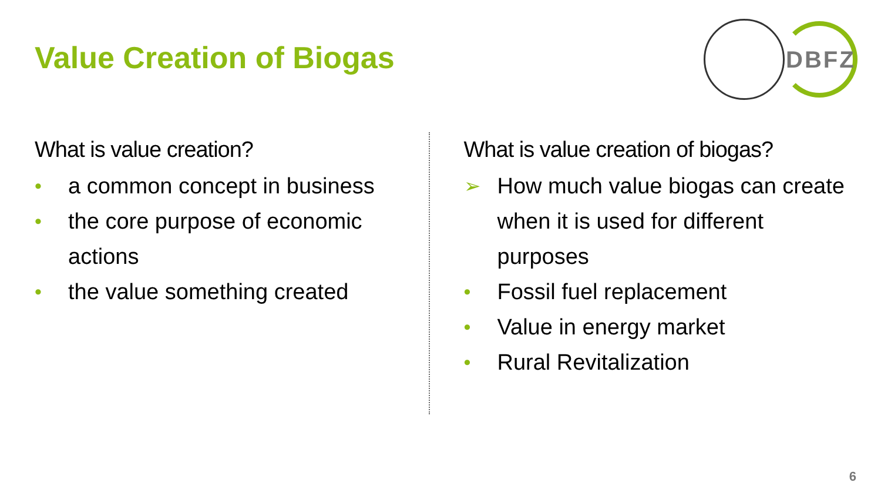Value Creation of Biogas
DBFZ
What is value creation?
• a common concept in business
• the core purpose of economic actions
• the value something created
What is value creation of biogas?
➢ How much value biogas can create when it is used for different purposes
• Fossil fuel replacement
• Value in energy market
• Rural Revitalization
6